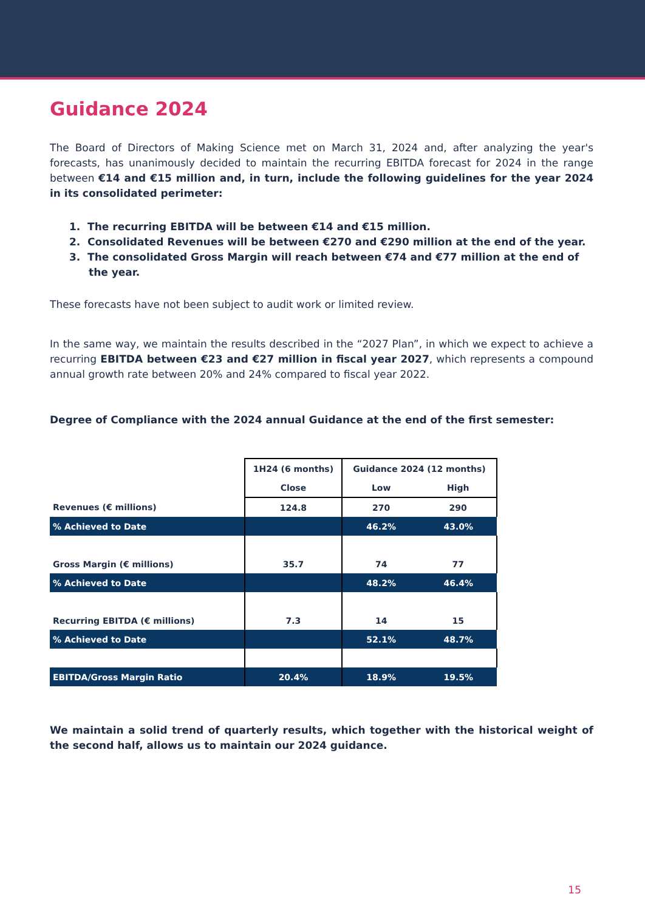Guidance 2024
The Board of Directors of Making Science met on March 31, 2024 and, after analyzing the year's forecasts, has unanimously decided to maintain the recurring EBITDA forecast for 2024 in the range between €14 and €15 million and, in turn, include the following guidelines for the year 2024 in its consolidated perimeter:
1. The recurring EBITDA will be between €14 and €15 million.
2. Consolidated Revenues will be between €270 and €290 million at the end of the year.
3. The consolidated Gross Margin will reach between €74 and €77 million at the end of the year.
These forecasts have not been subject to audit work or limited review.
In the same way, we maintain the results described in the “2027 Plan”, in which we expect to achieve a recurring EBITDA between €23 and €27 million in fiscal year 2027, which represents a compound annual growth rate between 20% and 24% compared to fiscal year 2022.
Degree of Compliance with the 2024 annual Guidance at the end of the first semester:
| | 1H24 (6 months) | Guidance 2024 (12 months) | |
| | Close | Low | High |
| Revenues (€ millions) | 124.8 | 270 | 290 |
| % Achieved to Date | | 46.2% | 43.0% |
| Gross Margin (€ millions) | 35.7 | 74 | 77 |
| % Achieved to Date | | 48.2% | 46.4% |
| Recurring EBITDA (€ millions) | 7.3 | 14 | 15 |
| % Achieved to Date | | 52.1% | 48.7% |
| EBITDA/Gross Margin Ratio | 20.4% | 18.9% | 19.5% |
We maintain a solid trend of quarterly results, which together with the historical weight of the second half, allows us to maintain our 2024 guidance.
15